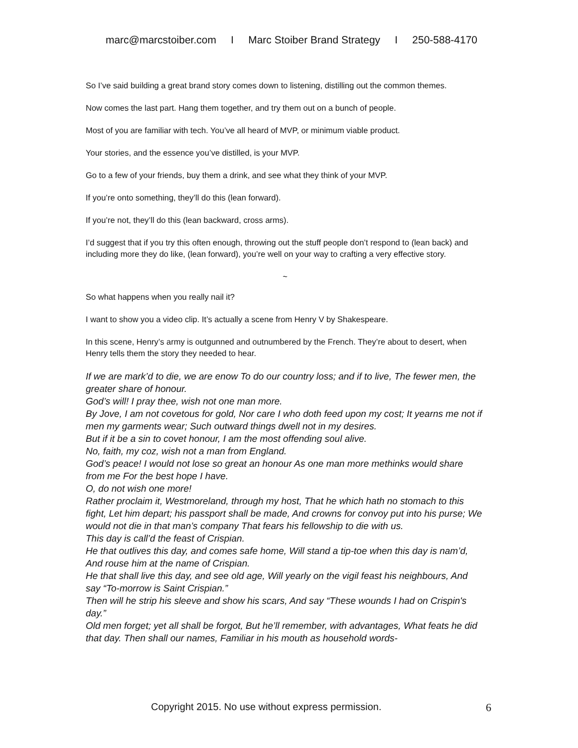marc@marcstoiber.com I Marc Stoiber Brand Strategy I 250-588-4170
So I’ve said building a great brand story comes down to listening, distilling out the common themes.
Now comes the last part. Hang them together, and try them out on a bunch of people.
Most of you are familiar with tech. You’ve all heard of MVP, or minimum viable product.
Your stories, and the essence you’ve distilled, is your MVP.
Go to a few of your friends, buy them a drink, and see what they think of your MVP.
If you’re onto something, they’ll do this (lean forward).
If you’re not, they’ll do this (lean backward, cross arms).
I’d suggest that if you try this often enough, throwing out the stuff people don’t respond to (lean back) and including more they do like, (lean forward), you’re well on your way to crafting a very effective story.
~
So what happens when you really nail it?
I want to show you a video clip. It’s actually a scene from Henry V by Shakespeare.
In this scene, Henry’s army is outgunned and outnumbered by the French. They’re about to desert, when Henry tells them the story they needed to hear.
If we are mark’d to die, we are enow To do our country loss; and if to live, The fewer men, the greater share of honour.
God’s will! I pray thee, wish not one man more.
By Jove, I am not covetous for gold, Nor care I who doth feed upon my cost; It yearns me not if men my garments wear; Such outward things dwell not in my desires.
But if it be a sin to covet honour, I am the most offending soul alive.
No, faith, my coz, wish not a man from England.
God’s peace! I would not lose so great an honour As one man more methinks would share from me For the best hope I have.
O, do not wish one more!
Rather proclaim it, Westmoreland, through my host, That he which hath no stomach to this fight, Let him depart; his passport shall be made, And crowns for convoy put into his purse; We would not die in that man’s company That fears his fellowship to die with us.
This day is call’d the feast of Crispian.
He that outlives this day, and comes safe home, Will stand a tip-toe when this day is nam’d, And rouse him at the name of Crispian.
He that shall live this day, and see old age, Will yearly on the vigil feast his neighbours, And say “To-morrow is Saint Crispian.”
Then will he strip his sleeve and show his scars, And say “These wounds I had on Crispin's day.”
Old men forget; yet all shall be forgot, But he’ll remember, with advantages, What feats he did that day. Then shall our names, Familiar in his mouth as household words-
Copyright 2015. No use without express permission. 6